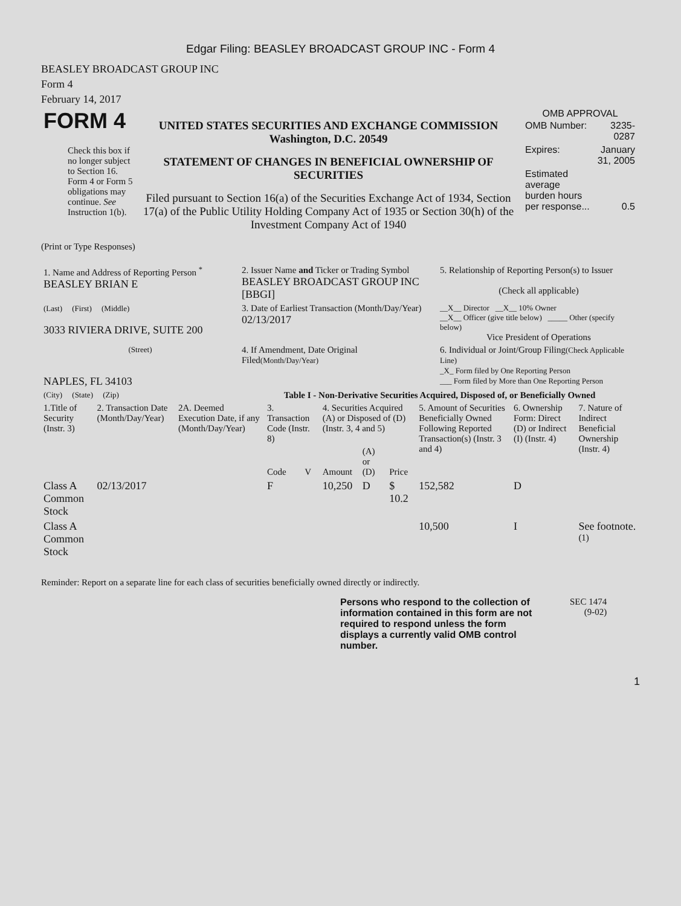Edgar Filing: BEASLEY BROADCAST GROUP INC - Form 4
BEASLEY BROADCAST GROUP INC
Form 4
February 14, 2017
| FORM 4 Check this box if no longer subject to Section 16. Form 4 or Form 5 obligations may continue. See Instruction 1(b). | UNITED STATES SECURITIES AND EXCHANGE COMMISSION Washington, D.C. 20549 STATEMENT OF CHANGES IN BENEFICIAL OWNERSHIP OF SECURITIES Filed pursuant to Section 16(a) of the Securities Exchange Act of 1934, Section 17(a) of the Public Utility Holding Company Act of 1935 or Section 30(h) of the Investment Company Act of 1940 | OMB APPROVAL / OMB Number: / 3235-0287 / / Expires: / January 31, 2005 / / Estimated average burden hours per response... / 0.5 / |
(Print or Type Responses)
| 1. Name and Address of Reporting Person <sup>*</sup> BEASLEY BRIAN E | 2. Issuer Name and Ticker or Trading Symbol BEASLEY BROADCAST GROUP INC [BBGI] | 5. Relationship of Reporting Person(s) to Issuer (Check all applicable) |
| (Last) (First) (Middle) 3033 RIVIERA DRIVE, SUITE 200 | 3. Date of Earliest Transaction (Month/Day/Year) 02/13/2017 | __X__ Director __X__ 10% Owner __X__ Officer (give title below) _____ Other (specify below) Vice President of Operations |
| (Street) NAPLES, FL 34103 | 4. If Amendment, Date Original Filed (Month/Day/Year) | 6. Individual or Joint/Group Filing (Check Applicable Line) _X_ Form filed by One Reporting Person ___ Form filed by More than One Reporting Person |
| (City) (State) (Zip) | Table I - Non-Derivative Securities Acquired, Disposed of, or Beneficially Owned | |
| 1.Title of Security (Instr. 3) | 2. Transaction Date (Month/Day/Year) | 2A. Deemed Execution Date, if any (Month/Day/Year) | 3. Transaction Code (Instr. 8) | | 4. Securities Acquired (A) or Disposed of (D) (Instr. 3, 4 and 5) | | | 5. Amount of Securities Beneficially Owned Following Reported Transaction(s) (Instr. 3 and 4) | 6. Ownership Form: Direct (D) or Indirect (I) (Instr. 4) | 7. Nature of Indirect Beneficial Ownership (Instr. 4) |
| --- | --- | --- | --- | --- | --- | --- | --- | --- | --- | --- |
| | | | Code | V | Amount | (A) or (D) | Price | | | |
| Class A Common Stock | 02/13/2017 | | F | | 10,250 | D | $ 10.2 | 152,582 | D | |
| Class A Common Stock | | | | | | | | 10,500 | I | See footnote. <sup>(1)</sup> |
Reminder: Report on a separate line for each class of securities beneficially owned directly or indirectly.
Persons who respond to the collection of information contained in this form are not required to respond unless the form displays a currently valid OMB control number.
SEC 1474
(9-02)
1